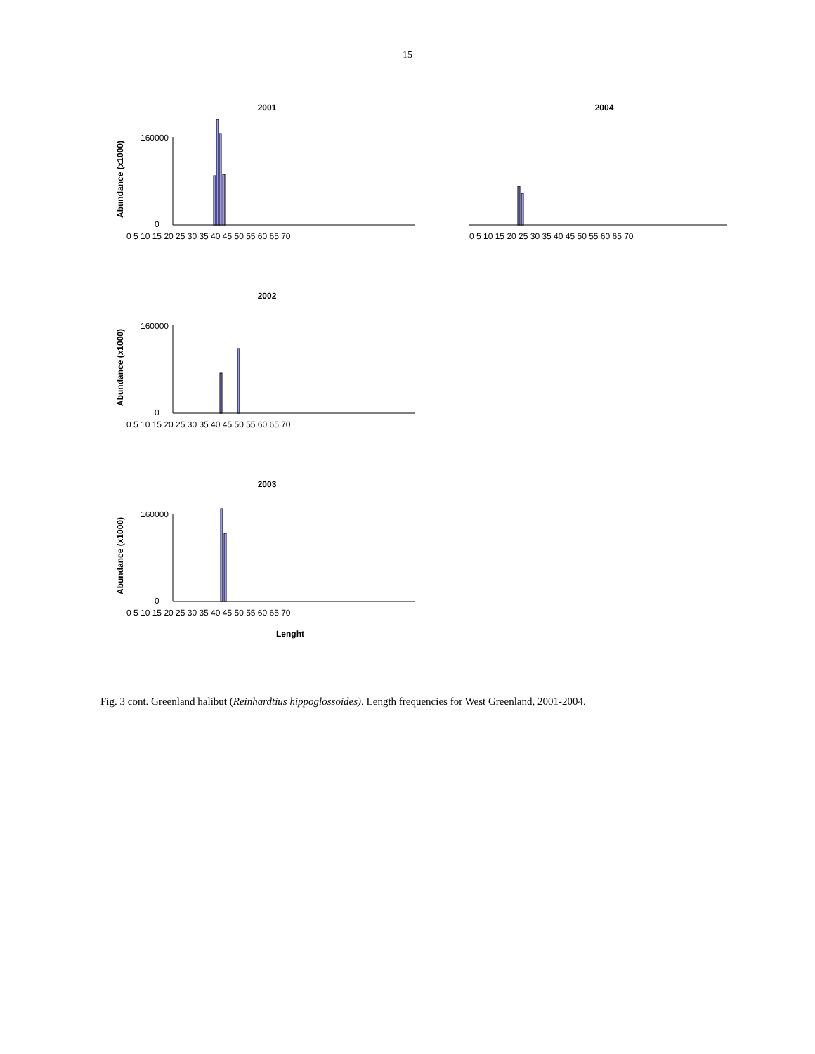15
2001
0 5 10 15 20 25 30 35 40 45 50 55 60 65 70
Abundance (x1000)
160000
0
2004
0 5 10 15 20 25 30 35 40 45 50 55 60 65 70
2002
0 5 10 15 20 25 30 35 40 45 50 55 60 65 70
Abundance (x1000)
160000
0
2003
0 5 10 15 20 25 30 35 40 45 50 55 60 65 70
Abundance (x1000)
160000
0
Lenght
Fig. 3 cont. Greenland halibut (Reinhardtius hippoglossoides). Length frequencies for West Greenland, 2001-2004.